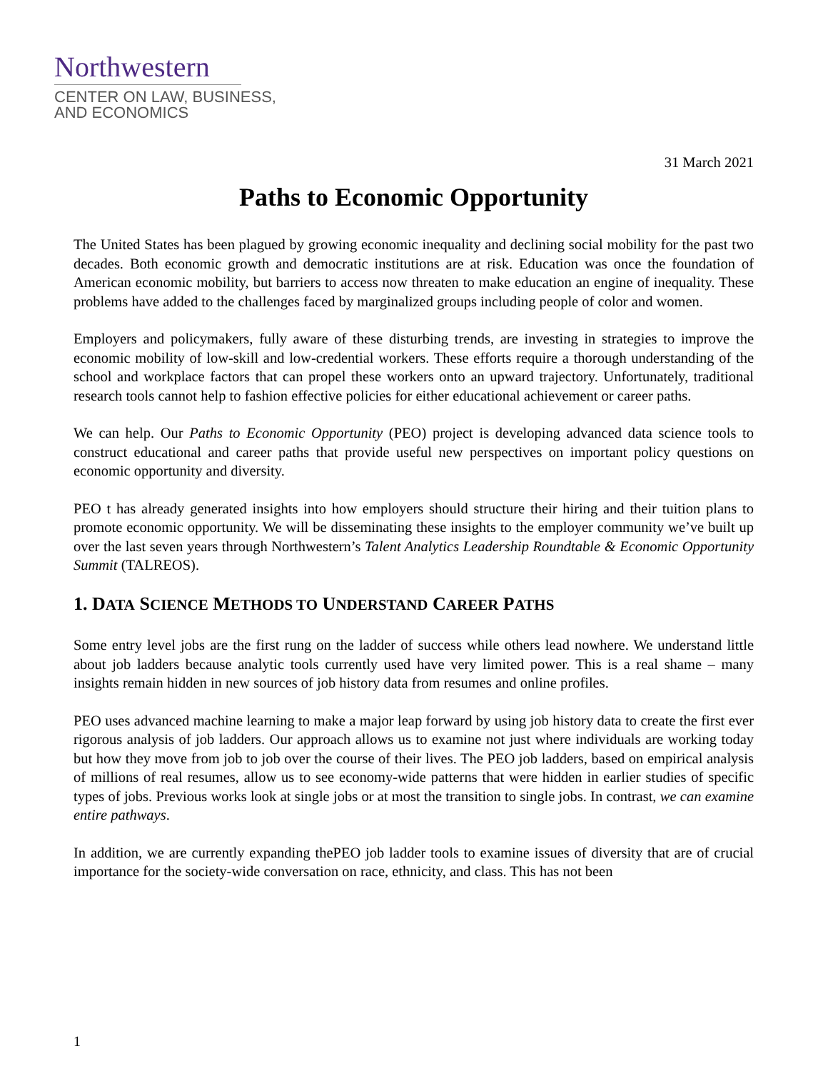Northwestern
CENTER ON LAW, BUSINESS,
AND ECONOMICS
31 March 2021
Paths to Economic Opportunity
The United States has been plagued by growing economic inequality and declining social mobility for the past two decades. Both economic growth and democratic institutions are at risk. Education was once the foundation of American economic mobility, but barriers to access now threaten to make education an engine of inequality. These problems have added to the challenges faced by marginalized groups including people of color and women.
Employers and policymakers, fully aware of these disturbing trends, are investing in strategies to improve the economic mobility of low-skill and low-credential workers. These efforts require a thorough understanding of the school and workplace factors that can propel these workers onto an upward trajectory. Unfortunately, traditional research tools cannot help to fashion effective policies for either educational achievement or career paths.
We can help. Our Paths to Economic Opportunity (PEO) project is developing advanced data science tools to construct educational and career paths that provide useful new perspectives on important policy questions on economic opportunity and diversity.
PEO t has already generated insights into how employers should structure their hiring and their tuition plans to promote economic opportunity. We will be disseminating these insights to the employer community we’ve built up over the last seven years through Northwestern’s Talent Analytics Leadership Roundtable & Economic Opportunity Summit (TALREOS).
1. DATA SCIENCE METHODS TO UNDERSTAND CAREER PATHS
Some entry level jobs are the first rung on the ladder of success while others lead nowhere. We understand little about job ladders because analytic tools currently used have very limited power. This is a real shame – many insights remain hidden in new sources of job history data from resumes and online profiles.
PEO uses advanced machine learning to make a major leap forward by using job history data to create the first ever rigorous analysis of job ladders. Our approach allows us to examine not just where individuals are working today but how they move from job to job over the course of their lives. The PEO job ladders, based on empirical analysis of millions of real resumes, allow us to see economy-wide patterns that were hidden in earlier studies of specific types of jobs. Previous works look at single jobs or at most the transition to single jobs. In contrast, we can examine entire pathways.
In addition, we are currently expanding thePEO job ladder tools to examine issues of diversity that are of crucial importance for the society-wide conversation on race, ethnicity, and class. This has not been
1